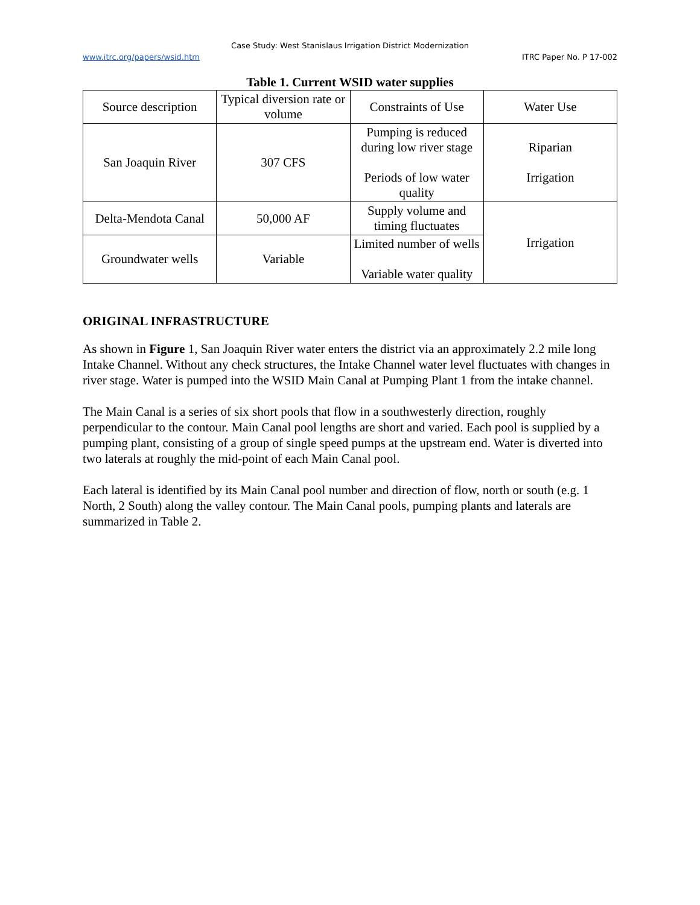Case Study: West Stanislaus Irrigation District Modernization
www.itrc.org/papers/wsid.htm ITRC Paper No. P 17-002
Table 1. Current WSID water supplies
| Source description | Typical diversion rate or volume | Constraints of Use | Water Use |
| --- | --- | --- | --- |
| San Joaquin River | 307 CFS | Pumping is reduced during low river stage Periods of low water quality | Riparian Irrigation |
| Delta-Mendota Canal | 50,000 AF | Supply volume and timing fluctuates | Irrigation |
| Groundwater wells | Variable | Limited number of wells Variable water quality | |
ORIGINAL INFRASTRUCTURE
As shown in Figure 1, San Joaquin River water enters the district via an approximately 2.2 mile long Intake Channel. Without any check structures, the Intake Channel water level fluctuates with changes in river stage. Water is pumped into the WSID Main Canal at Pumping Plant 1 from the intake channel.
The Main Canal is a series of six short pools that flow in a southwesterly direction, roughly perpendicular to the contour. Main Canal pool lengths are short and varied. Each pool is supplied by a pumping plant, consisting of a group of single speed pumps at the upstream end. Water is diverted into two laterals at roughly the mid-point of each Main Canal pool.
Each lateral is identified by its Main Canal pool number and direction of flow, north or south (e.g. 1 North, 2 South) along the valley contour. The Main Canal pools, pumping plants and laterals are summarized in Table 2.